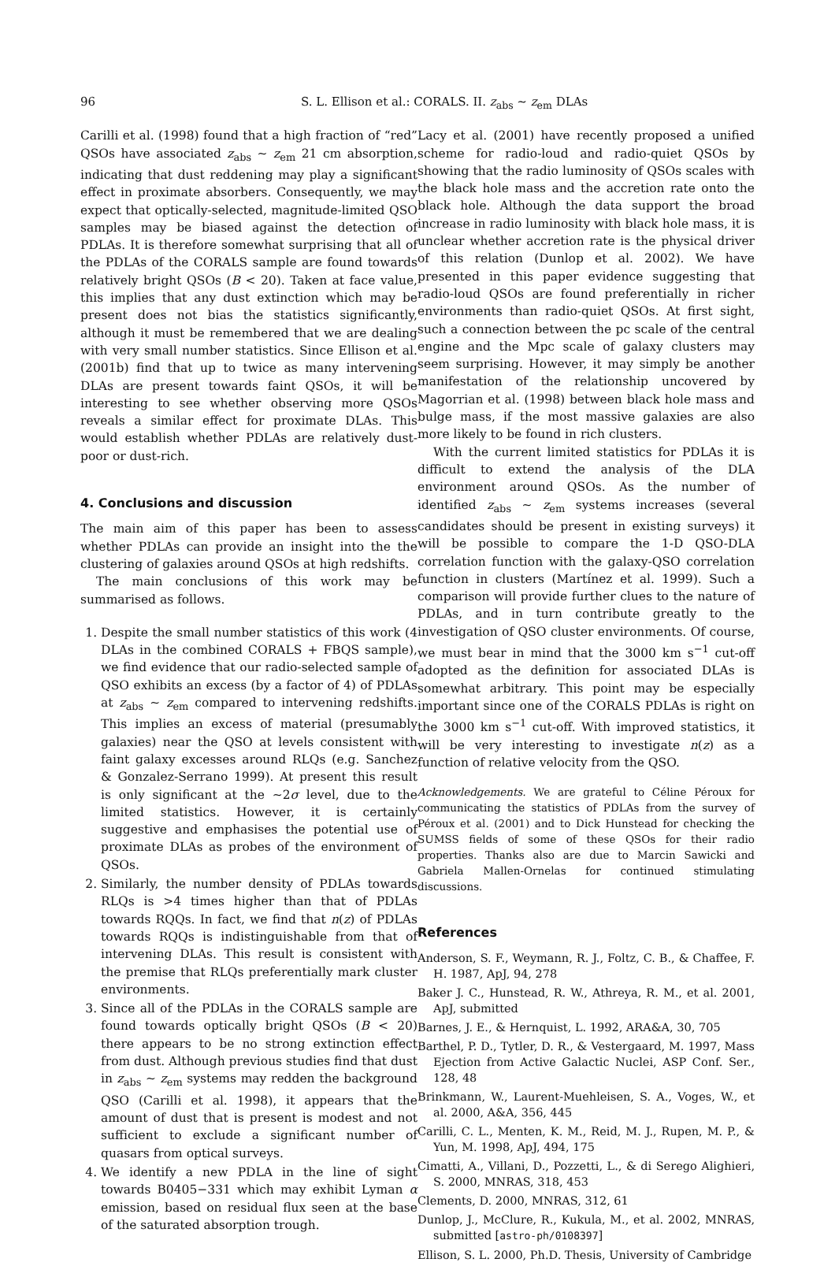96 S. L. Ellison et al.: CORALS. II. z<sub>abs</sub> ∼ z<sub>em</sub> DLAs
Carilli et al. (1998) found that a high fraction of “red” QSOs have associated z<sub>abs</sub> ∼ z<sub>em</sub> 21 cm absorption, indicating that dust reddening may play a significant effect in proximate absorbers. Consequently, we may expect that optically-selected, magnitude-limited QSO samples may be biased against the detection of PDLAs. It is therefore somewhat surprising that all of the PDLAs of the CORALS sample are found towards relatively bright QSOs (B < 20). Taken at face value, this implies that any dust extinction which may be present does not bias the statistics significantly, although it must be remembered that we are dealing with very small number statistics. Since Ellison et al. (2001b) find that up to twice as many intervening DLAs are present towards faint QSOs, it will be interesting to see whether observing more QSOs reveals a similar effect for proximate DLAs. This would establish whether PDLAs are relatively dust-poor or dust-rich.
4. Conclusions and discussion
The main aim of this paper has been to assess whether PDLAs can provide an insight into the the clustering of galaxies around QSOs at high redshifts.
The main conclusions of this work may be summarised as follows.
1. Despite the small number statistics of this work (4 DLAs in the combined CORALS + FBQS sample), we find evidence that our radio-selected sample of QSO exhibits an excess (by a factor of 4) of PDLAs at z<sub>abs</sub> ∼ z<sub>em</sub> compared to intervening redshifts. This implies an excess of material (presumably galaxies) near the QSO at levels consistent with faint galaxy excesses around RLQs (e.g. Sanchez & Gonzalez-Serrano 1999). At present this result is only significant at the ∼2σ level, due to the limited statistics. However, it is certainly suggestive and emphasises the potential use of proximate DLAs as probes of the environment of QSOs.
2. Similarly, the number density of PDLAs towards RLQs is >4 times higher than that of PDLAs towards RQQs. In fact, we find that n(z) of PDLAs towards RQQs is indistinguishable from that of intervening DLAs. This result is consistent with the premise that RLQs preferentially mark cluster environments.
3. Since all of the PDLAs in the CORALS sample are found towards optically bright QSOs (B < 20) there appears to be no strong extinction effect from dust. Although previous studies find that dust in z<sub>abs</sub> ∼ z<sub>em</sub> systems may redden the background QSO (Carilli et al. 1998), it appears that the amount of dust that is present is modest and not sufficient to exclude a significant number of quasars from optical surveys.
4. We identify a new PDLA in the line of sight towards B0405−331 which may exhibit Lyman α emission, based on residual flux seen at the base of the saturated absorption trough.
Lacy et al. (2001) have recently proposed a unified scheme for radio-loud and radio-quiet QSOs by showing that the radio luminosity of QSOs scales with the black hole mass and the accretion rate onto the black hole. Although the data support the broad increase in radio luminosity with black hole mass, it is unclear whether accretion rate is the physical driver of this relation (Dunlop et al. 2002). We have presented in this paper evidence suggesting that radio-loud QSOs are found preferentially in richer environments than radio-quiet QSOs. At first sight, such a connection between the pc scale of the central engine and the Mpc scale of galaxy clusters may seem surprising. However, it may simply be another manifestation of the relationship uncovered by Magorrian et al. (1998) between black hole mass and bulge mass, if the most massive galaxies are also more likely to be found in rich clusters.
With the current limited statistics for PDLAs it is difficult to extend the analysis of the DLA environment around QSOs. As the number of identified z<sub>abs</sub> ∼ z<sub>em</sub> systems increases (several candidates should be present in existing surveys) it will be possible to compare the 1-D QSO-DLA correlation function with the galaxy-QSO correlation function in clusters (Martínez et al. 1999). Such a comparison will provide further clues to the nature of PDLAs, and in turn contribute greatly to the investigation of QSO cluster environments. Of course, we must bear in mind that the 3000 km s<sup>−1</sup> cut-off adopted as the definition for associated DLAs is somewhat arbitrary. This point may be especially important since one of the CORALS PDLAs is right on the 3000 km s<sup>−1</sup> cut-off. With improved statistics, it will be very interesting to investigate n(z) as a function of relative velocity from the QSO.
Acknowledgements. We are grateful to Céline Péroux for communicating the statistics of PDLAs from the survey of Péroux et al. (2001) and to Dick Hunstead for checking the SUMSS fields of some of these QSOs for their radio properties. Thanks also are due to Marcin Sawicki and Gabriela Mallen-Ornelas for continued stimulating discussions.
References
Anderson, S. F., Weymann, R. J., Foltz, C. B., & Chaffee, F. H. 1987, ApJ, 94, 278
Baker J. C., Hunstead, R. W., Athreya, R. M., et al. 2001, ApJ, submitted
Barnes, J. E., & Hernquist, L. 1992, ARA&A, 30, 705
Barthel, P. D., Tytler, D. R., & Vestergaard, M. 1997, Mass Ejection from Active Galactic Nuclei, ASP Conf. Ser., 128, 48
Brinkmann, W., Laurent-Muehleisen, S. A., Voges, W., et al. 2000, A&A, 356, 445
Carilli, C. L., Menten, K. M., Reid, M. J., Rupen, M. P., & Yun, M. 1998, ApJ, 494, 175
Cimatti, A., Villani, D., Pozzetti, L., & di Serego Alighieri, S. 2000, MNRAS, 318, 453
Clements, D. 2000, MNRAS, 312, 61
Dunlop, J., McClure, R., Kukula, M., et al. 2002, MNRAS, submitted [astro-ph/0108397]
Ellison, S. L. 2000, Ph.D. Thesis, University of Cambridge